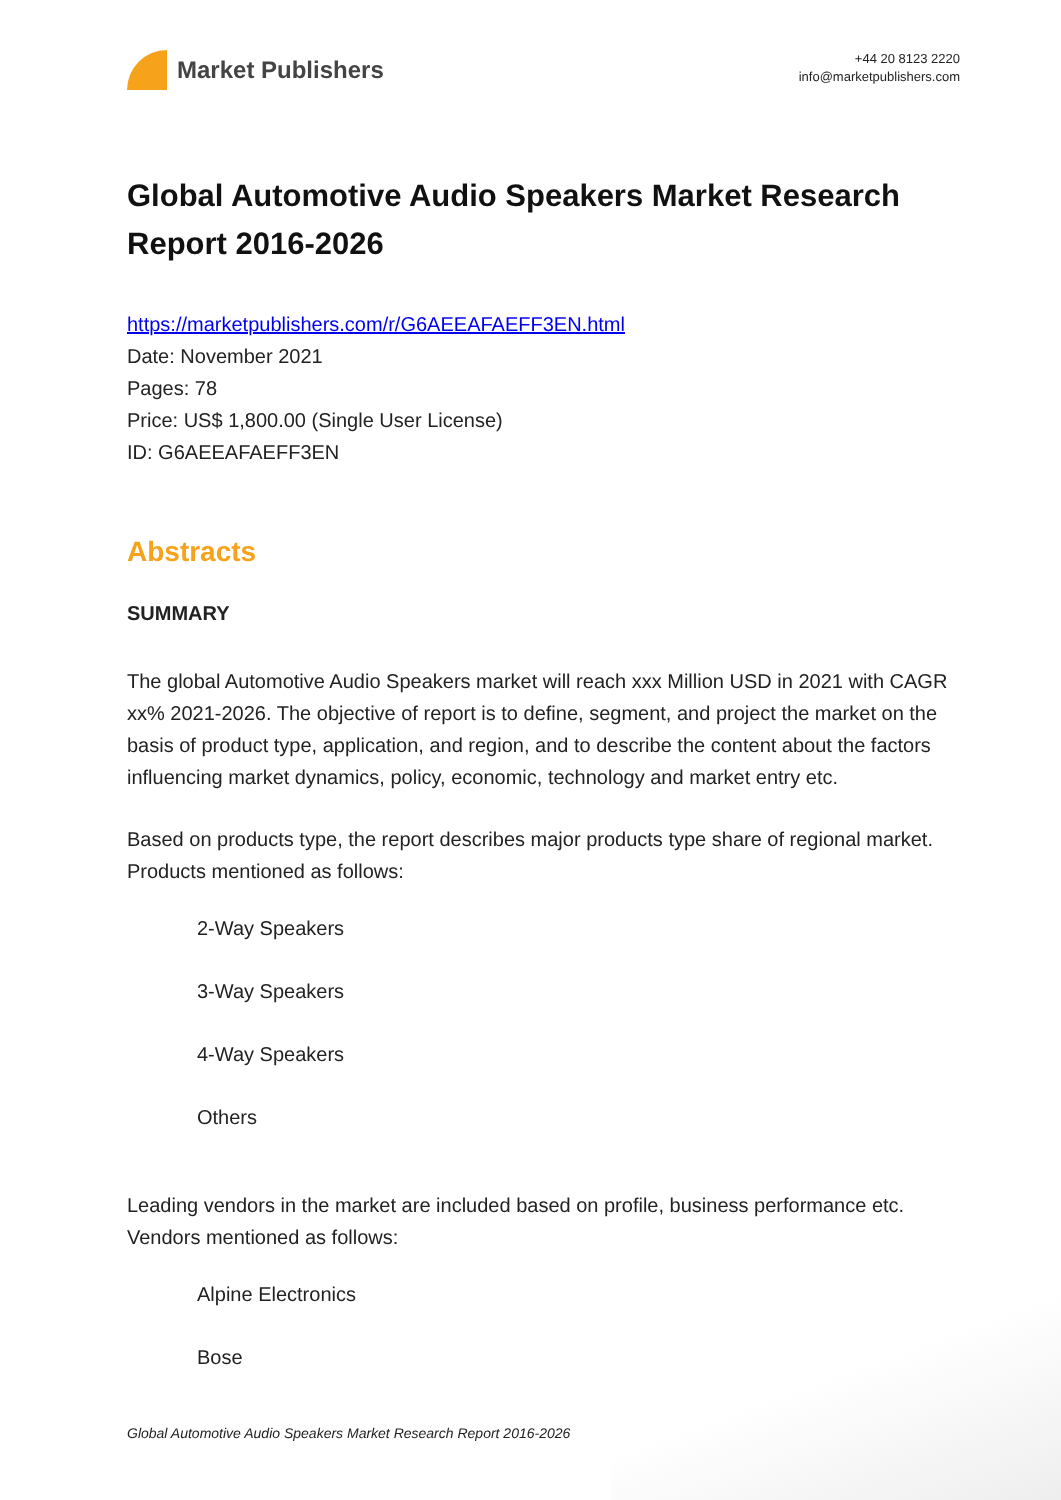Market Publishers
+44 20 8123 2220
info@marketpublishers.com
Global Automotive Audio Speakers Market Research Report 2016-2026
https://marketpublishers.com/r/G6AEEAFAEFF3EN.html
Date: November 2021
Pages: 78
Price: US$ 1,800.00 (Single User License)
ID: G6AEEAFAEFF3EN
Abstracts
SUMMARY
The global Automotive Audio Speakers market will reach xxx Million USD in 2021 with CAGR xx% 2021-2026. The objective of report is to define, segment, and project the market on the basis of product type, application, and region, and to describe the content about the factors influencing market dynamics, policy, economic, technology and market entry etc.
Based on products type, the report describes major products type share of regional market. Products mentioned as follows:
2-Way Speakers
3-Way Speakers
4-Way Speakers
Others
Leading vendors in the market are included based on profile, business performance etc. Vendors mentioned as follows:
Alpine Electronics
Bose
Global Automotive Audio Speakers Market Research Report 2016-2026